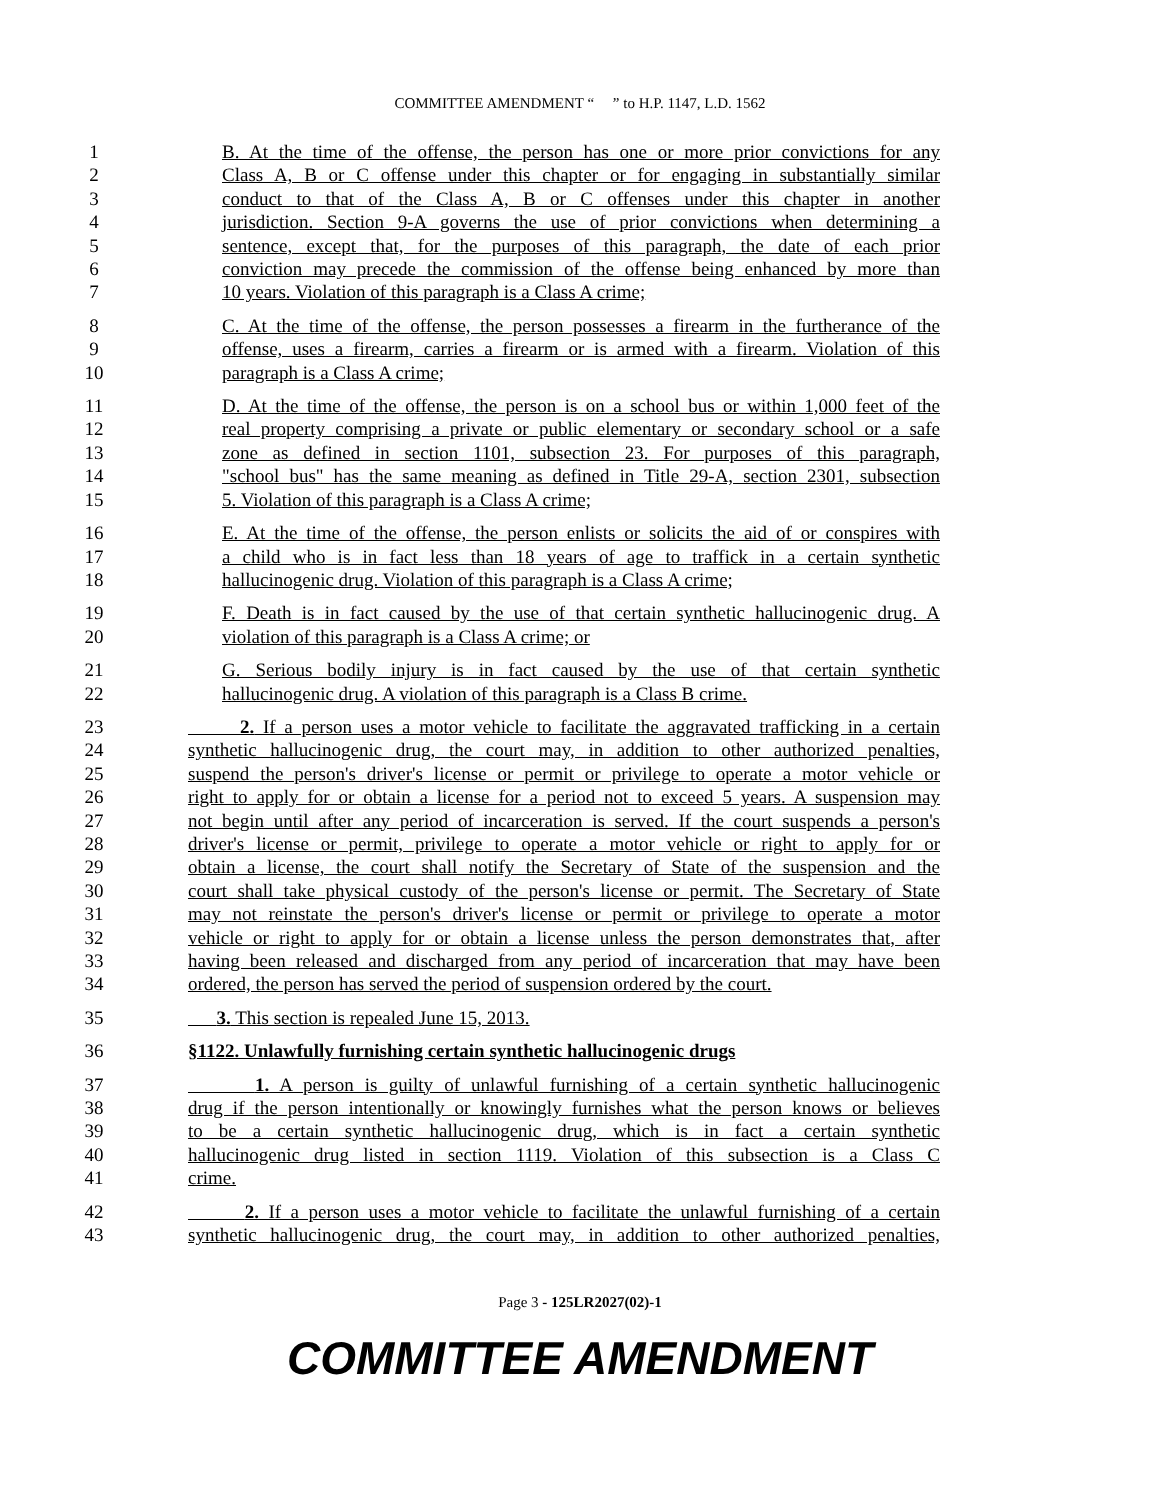COMMITTEE AMENDMENT “ ” to H.P. 1147, L.D. 1562
1 B. At the time of the offense, the person has one or more prior convictions for any
2 Class A, B or C offense under this chapter or for engaging in substantially similar
3 conduct to that of the Class A, B or C offenses under this chapter in another
4 jurisdiction. Section 9-A governs the use of prior convictions when determining a
5 sentence, except that, for the purposes of this paragraph, the date of each prior
6 conviction may precede the commission of the offense being enhanced by more than
7 10 years. Violation of this paragraph is a Class A crime;
8 C. At the time of the offense, the person possesses a firearm in the furtherance of the
9 offense, uses a firearm, carries a firearm or is armed with a firearm. Violation of this
10 paragraph is a Class A crime;
11 D. At the time of the offense, the person is on a school bus or within 1,000 feet of the
12 real property comprising a private or public elementary or secondary school or a safe
13 zone as defined in section 1101, subsection 23. For purposes of this paragraph,
14 "school bus" has the same meaning as defined in Title 29-A, section 2301, subsection
15 5. Violation of this paragraph is a Class A crime;
16 E. At the time of the offense, the person enlists or solicits the aid of or conspires with
17 a child who is in fact less than 18 years of age to traffick in a certain synthetic
18 hallucinogenic drug. Violation of this paragraph is a Class A crime;
19 F. Death is in fact caused by the use of that certain synthetic hallucinogenic drug. A
20 violation of this paragraph is a Class A crime; or
21 G. Serious bodily injury is in fact caused by the use of that certain synthetic
22 hallucinogenic drug. A violation of this paragraph is a Class B crime.
23 2. If a person uses a motor vehicle to facilitate the aggravated trafficking in a certain
24 synthetic hallucinogenic drug, the court may, in addition to other authorized penalties,
25 suspend the person's driver's license or permit or privilege to operate a motor vehicle or
26 right to apply for or obtain a license for a period not to exceed 5 years. A suspension may
27 not begin until after any period of incarceration is served. If the court suspends a person's
28 driver's license or permit, privilege to operate a motor vehicle or right to apply for or
29 obtain a license, the court shall notify the Secretary of State of the suspension and the
30 court shall take physical custody of the person's license or permit. The Secretary of State
31 may not reinstate the person's driver's license or permit or privilege to operate a motor
32 vehicle or right to apply for or obtain a license unless the person demonstrates that, after
33 having been released and discharged from any period of incarceration that may have been
34 ordered, the person has served the period of suspension ordered by the court.
35 3. This section is repealed June 15, 2013.
36 §1122. Unlawfully furnishing certain synthetic hallucinogenic drugs
37 1. A person is guilty of unlawful furnishing of a certain synthetic hallucinogenic
38 drug if the person intentionally or knowingly furnishes what the person knows or believes
39 to be a certain synthetic hallucinogenic drug, which is in fact a certain synthetic
40 hallucinogenic drug listed in section 1119. Violation of this subsection is a Class C
41 crime.
42 2. If a person uses a motor vehicle to facilitate the unlawful furnishing of a certain
43 synthetic hallucinogenic drug, the court may, in addition to other authorized penalties,
Page 3 - 125LR2027(02)-1
COMMITTEE AMENDMENT